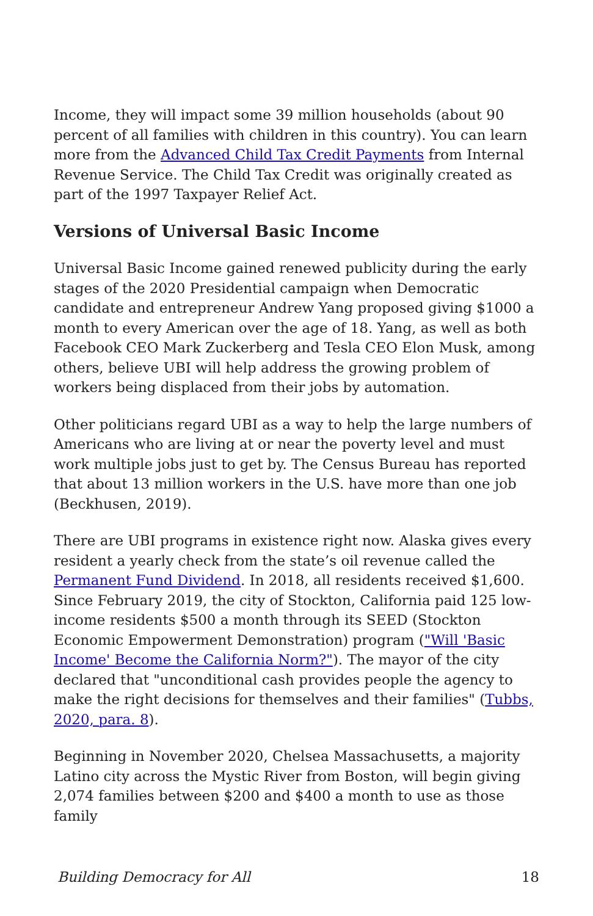Income, they will impact some 39 million households (about 90 percent of all families with children in this country). You can learn more from the Advanced Child Tax Credit Payments from Internal Revenue Service. The Child Tax Credit was originally created as part of the 1997 Taxpayer Relief Act.
Versions of Universal Basic Income
Universal Basic Income gained renewed publicity during the early stages of the 2020 Presidential campaign when Democratic candidate and entrepreneur Andrew Yang proposed giving $1000 a month to every American over the age of 18. Yang, as well as both Facebook CEO Mark Zuckerberg and Tesla CEO Elon Musk, among others, believe UBI will help address the growing problem of workers being displaced from their jobs by automation.
Other politicians regard UBI as a way to help the large numbers of Americans who are living at or near the poverty level and must work multiple jobs just to get by. The Census Bureau has reported that about 13 million workers in the U.S. have more than one job (Beckhusen, 2019).
There are UBI programs in existence right now. Alaska gives every resident a yearly check from the state’s oil revenue called the Permanent Fund Dividend. In 2018, all residents received $1,600. Since February 2019, the city of Stockton, California paid 125 low-income residents $500 a month through its SEED (Stockton Economic Empowerment Demonstration) program ("Will 'Basic Income' Become the California Norm?"). The mayor of the city declared that "unconditional cash provides people the agency to make the right decisions for themselves and their families" (Tubbs, 2020, para. 8).
Beginning in November 2020, Chelsea Massachusetts, a majority Latino city across the Mystic River from Boston, will begin giving 2,074 families between $200 and $400 a month to use as those family
Building Democracy for All 18